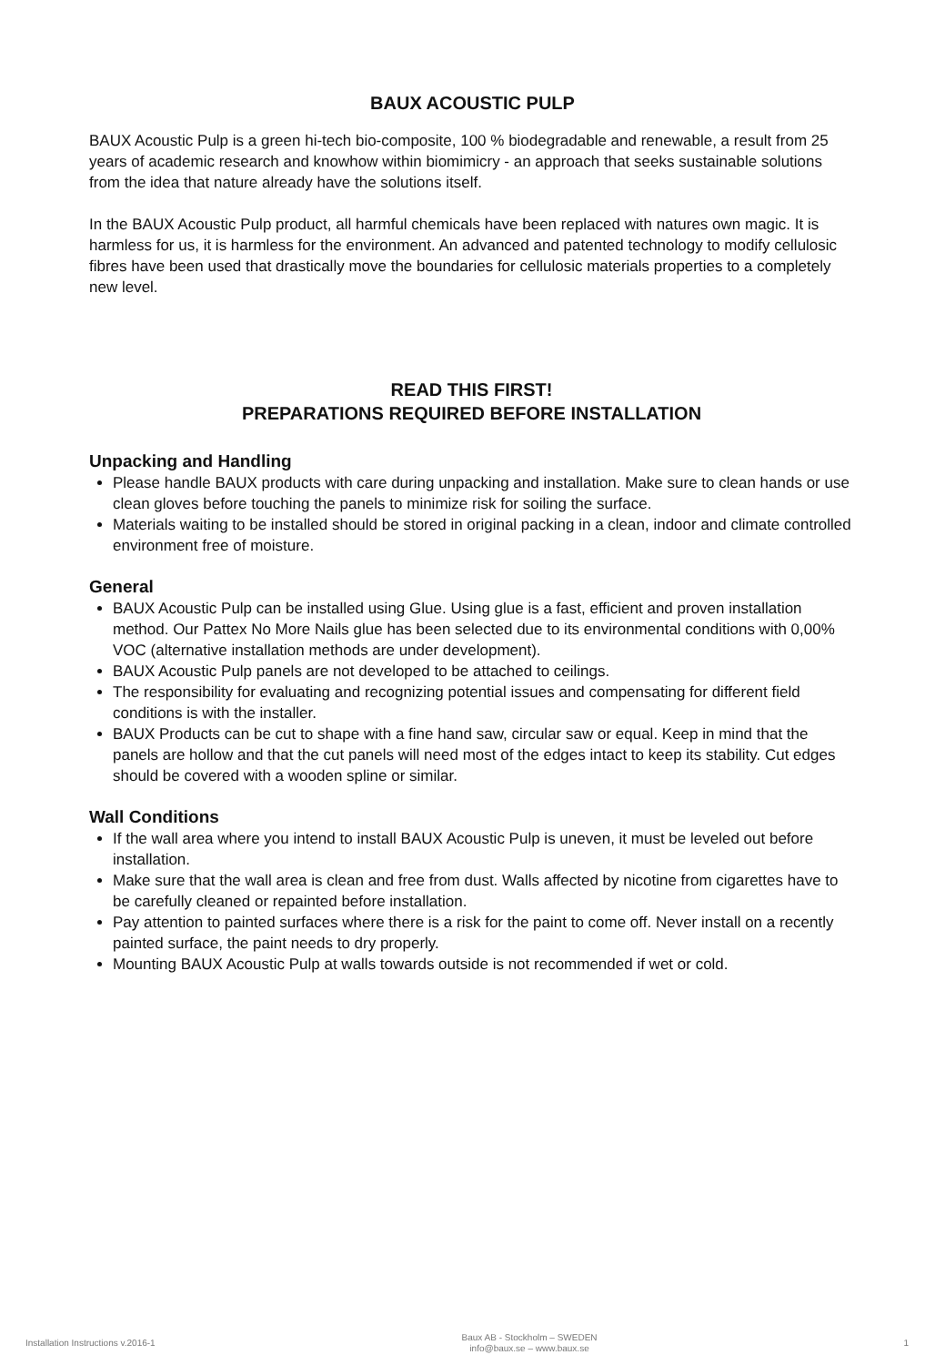BAUX ACOUSTIC PULP
BAUX Acoustic Pulp is a green hi-tech bio-composite, 100 % biodegradable and renewable, a result from 25 years of academic research and knowhow within biomimicry - an approach that seeks sustainable solutions from the idea that nature already have the solutions itself.
In the BAUX Acoustic Pulp product, all harmful chemicals have been replaced with natures own magic. It is harmless for us, it is harmless for the environment. An advanced and patented technology to modify cellulosic fibres have been used that drastically move the boundaries for cellulosic materials properties to a completely new level.
READ THIS FIRST!
PREPARATIONS REQUIRED BEFORE INSTALLATION
Unpacking and Handling
Please handle BAUX products with care during unpacking and installation. Make sure to clean hands or use clean gloves before touching the panels to minimize risk for soiling the surface.
Materials waiting to be installed should be stored in original packing in a clean, indoor and climate controlled environment free of moisture.
General
BAUX Acoustic Pulp can be installed using Glue. Using glue is a fast, efficient and proven installation method. Our Pattex No More Nails glue has been selected due to its environmental conditions with 0,00% VOC (alternative installation methods are under development).
BAUX Acoustic Pulp panels are not developed to be attached to ceilings.
The responsibility for evaluating and recognizing potential issues and compensating for different field conditions is with the installer.
BAUX Products can be cut to shape with a fine hand saw, circular saw or equal. Keep in mind that the panels are hollow and that the cut panels will need most of the edges intact to keep its stability. Cut edges should be covered with a wooden spline or similar.
Wall Conditions
If the wall area where you intend to install BAUX Acoustic Pulp is uneven, it must be leveled out before installation.
Make sure that the wall area is clean and free from dust. Walls affected by nicotine from cigarettes have to be carefully cleaned or repainted before installation.
Pay attention to painted surfaces where there is a risk for the paint to come off. Never install on a recently painted surface, the paint needs to dry properly.
Mounting BAUX Acoustic Pulp at walls towards outside is not recommended if wet or cold.
Installation Instructions v.2016-1
Baux AB - Stockholm – SWEDEN
info@baux.se – www.baux.se
1